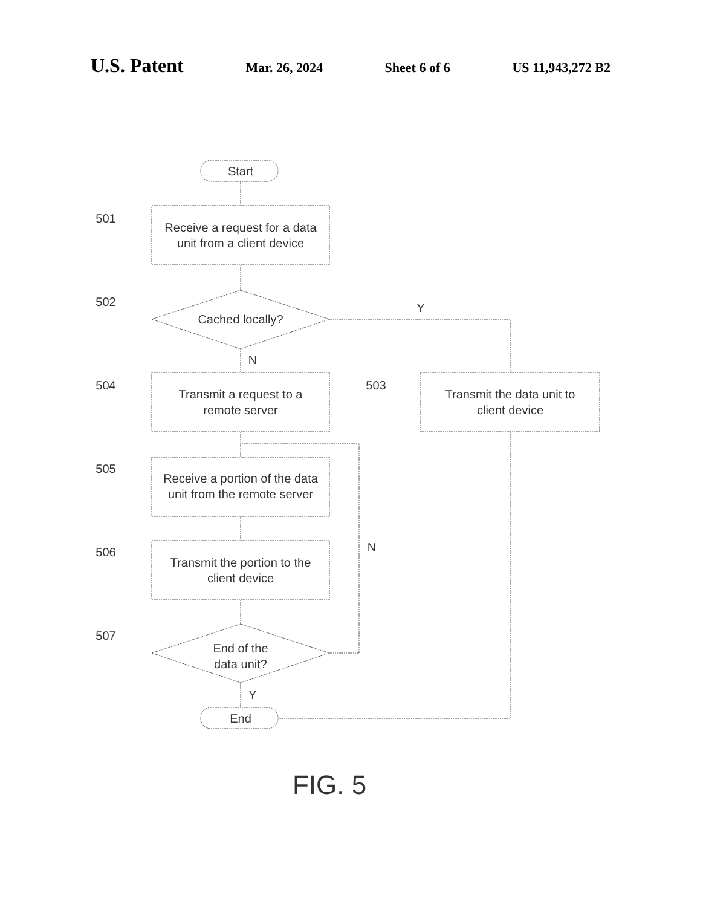U.S. Patent Mar. 26, 2024 Sheet 6 of 6 US 11,943,272 B2
Start
Receive a request for a data
unit from a client device
Cached locally?
Transmit a request to a
remote server
Transmit the data unit to
client device
Receive a portion of the data
unit from the remote server
Transmit the portion to the
client device
End of the
data unit?
End
Y
N
N
Y
501
502
504
503
505
506
507
FIG. 5